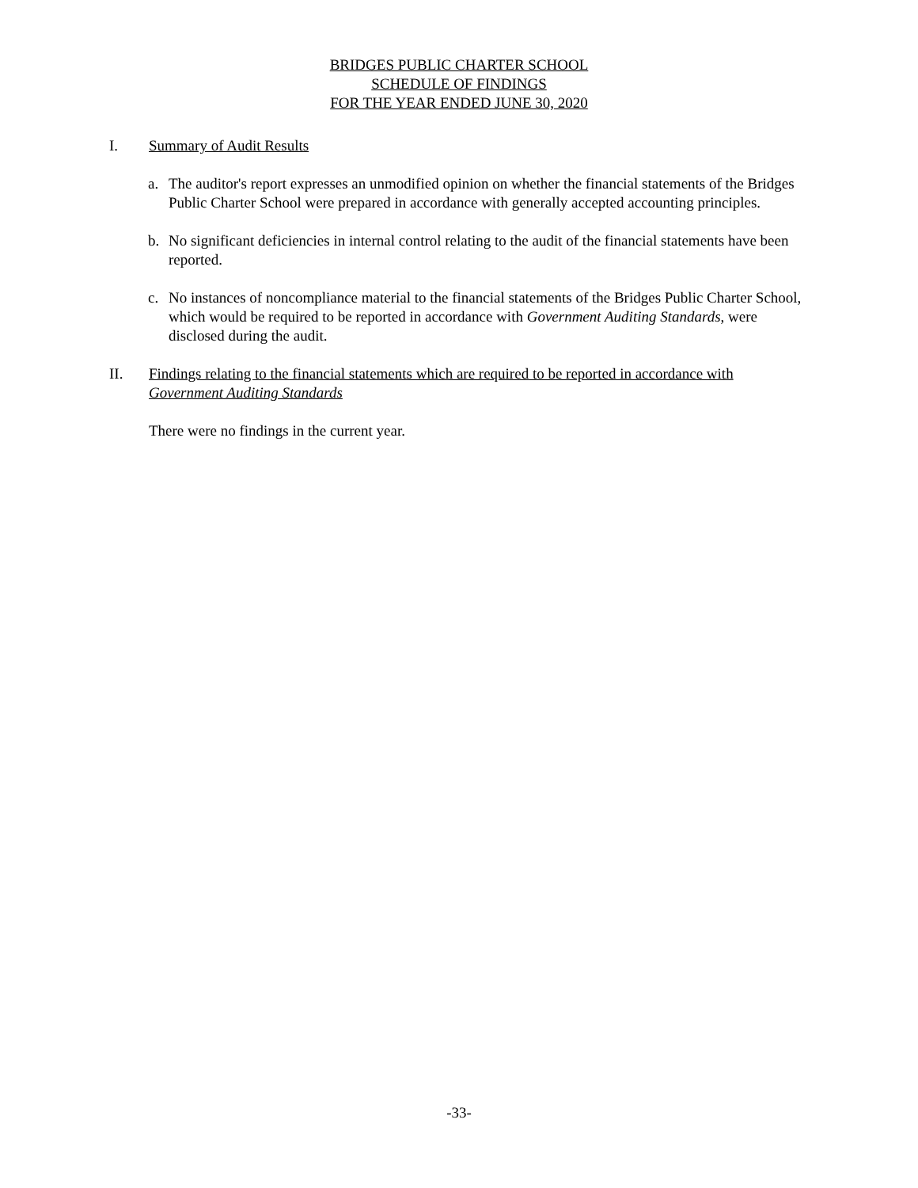BRIDGES PUBLIC CHARTER SCHOOL
SCHEDULE OF FINDINGS
FOR THE YEAR ENDED JUNE 30, 2020
I. Summary of Audit Results
a. The auditor's report expresses an unmodified opinion on whether the financial statements of the Bridges Public Charter School were prepared in accordance with generally accepted accounting principles.
b. No significant deficiencies in internal control relating to the audit of the financial statements have been reported.
c. No instances of noncompliance material to the financial statements of the Bridges Public Charter School, which would be required to be reported in accordance with Government Auditing Standards, were disclosed during the audit.
II. Findings relating to the financial statements which are required to be reported in accordance with Government Auditing Standards
There were no findings in the current year.
-33-